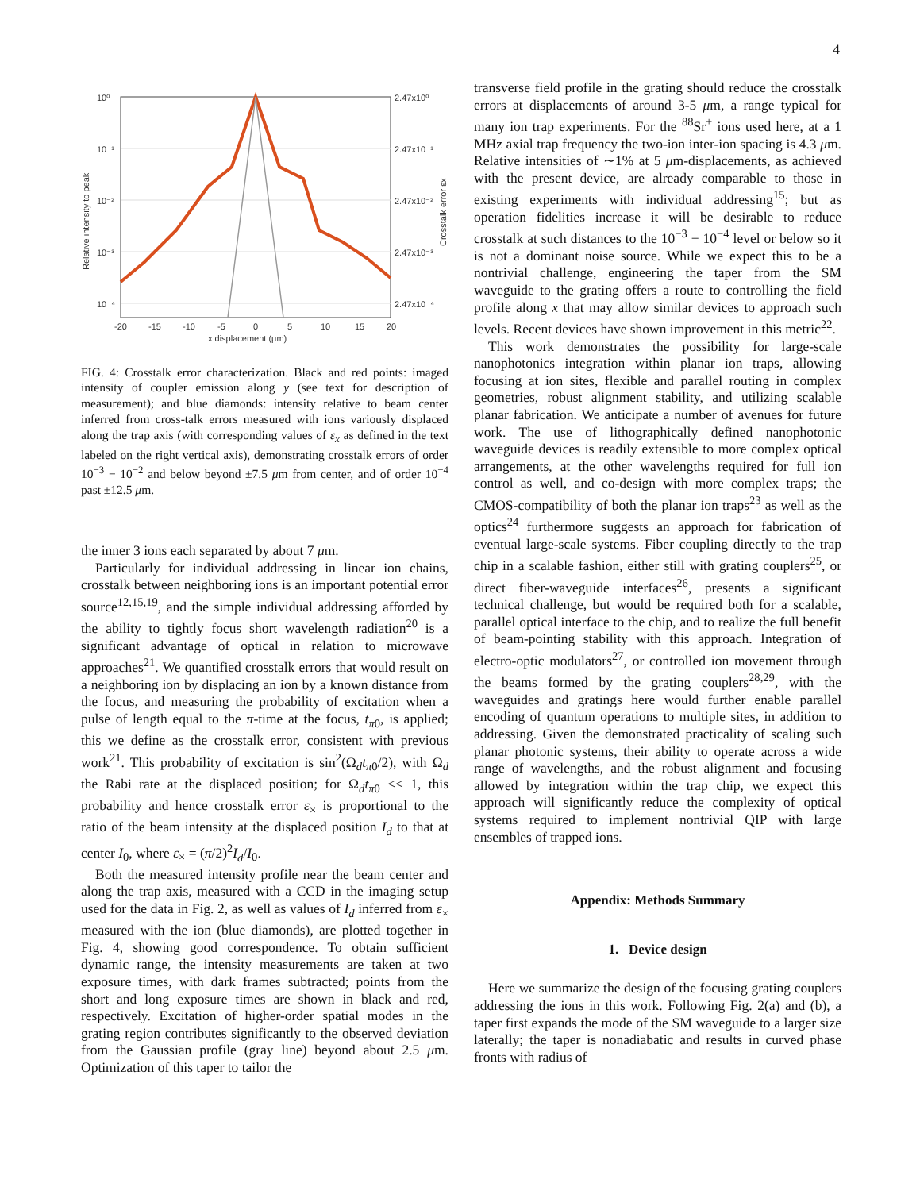4
10⁰
10⁻¹
10⁻²
10⁻³
10⁻⁴
2.47x10⁰
2.47x10⁻¹
2.47x10⁻²
2.47x10⁻³
2.47x10⁻⁴
-20
-15
-10
-5
0
5
10
15
20
x displacement (μm)
Relative intensity to peak
Crosstalk error εx
FIG. 4: Crosstalk error characterization. Black and red points: imaged intensity of coupler emission along y (see text for description of measurement); and blue diamonds: intensity relative to beam center inferred from cross-talk errors measured with ions variously displaced along the trap axis (with corresponding values of ε<sub>x</sub> as defined in the text labeled on the right vertical axis), demonstrating crosstalk errors of order 10<sup>−3</sup> − 10<sup>−2</sup> and below beyond ±7.5 μm from center, and of order 10<sup>−4</sup> past ±12.5 μm.
the inner 3 ions each separated by about 7 μm.
Particularly for individual addressing in linear ion chains, crosstalk between neighboring ions is an important potential error source<sup>12,15,19</sup>, and the simple individual addressing afforded by the ability to tightly focus short wavelength radiation<sup>20</sup> is a significant advantage of optical in relation to microwave approaches<sup>21</sup>. We quantified crosstalk errors that would result on a neighboring ion by displacing an ion by a known distance from the focus, and measuring the probability of excitation when a pulse of length equal to the π-time at the focus, t<sub>π0</sub>, is applied; this we define as the crosstalk error, consistent with previous work<sup>21</sup>. This probability of excitation is sin<sup>2</sup>(Ω<sub>d</sub>t<sub>π0</sub>/2), with Ω<sub>d</sub> the Rabi rate at the displaced position; for Ω<sub>d</sub>t<sub>π0</sub> << 1, this probability and hence crosstalk error ε<sub>×</sub> is proportional to the ratio of the beam intensity at the displaced position I<sub>d</sub> to that at center I<sub>0</sub>, where ε<sub>×</sub> = (π/2)<sup>2</sup>I<sub>d</sub>/I<sub>0</sub>.
Both the measured intensity profile near the beam center and along the trap axis, measured with a CCD in the imaging setup used for the data in Fig. 2, as well as values of I<sub>d</sub> inferred from ε<sub>×</sub> measured with the ion (blue diamonds), are plotted together in Fig. 4, showing good correspondence. To obtain sufficient dynamic range, the intensity measurements are taken at two exposure times, with dark frames subtracted; points from the short and long exposure times are shown in black and red, respectively. Excitation of higher-order spatial modes in the grating region contributes significantly to the observed deviation from the Gaussian profile (gray line) beyond about 2.5 μm. Optimization of this taper to tailor the
transverse field profile in the grating should reduce the crosstalk errors at displacements of around 3-5 μm, a range typical for many ion trap experiments. For the <sup>88</sup>Sr<sup>+</sup> ions used here, at a 1 MHz axial trap frequency the two-ion inter-ion spacing is 4.3 μm. Relative intensities of ∼1% at 5 μm-displacements, as achieved with the present device, are already comparable to those in existing experiments with individual addressing<sup>15</sup>; but as operation fidelities increase it will be desirable to reduce crosstalk at such distances to the 10<sup>−3</sup> − 10<sup>−4</sup> level or below so it is not a dominant noise source. While we expect this to be a nontrivial challenge, engineering the taper from the SM waveguide to the grating offers a route to controlling the field profile along x that may allow similar devices to approach such levels. Recent devices have shown improvement in this metric<sup>22</sup>.
This work demonstrates the possibility for large-scale nanophotonics integration within planar ion traps, allowing focusing at ion sites, flexible and parallel routing in complex geometries, robust alignment stability, and utilizing scalable planar fabrication. We anticipate a number of avenues for future work. The use of lithographically defined nanophotonic waveguide devices is readily extensible to more complex optical arrangements, at the other wavelengths required for full ion control as well, and co-design with more complex traps; the CMOS-compatibility of both the planar ion traps<sup>23</sup> as well as the optics<sup>24</sup> furthermore suggests an approach for fabrication of eventual large-scale systems. Fiber coupling directly to the trap chip in a scalable fashion, either still with grating couplers<sup>25</sup>, or direct fiber-waveguide interfaces<sup>26</sup>, presents a significant technical challenge, but would be required both for a scalable, parallel optical interface to the chip, and to realize the full benefit of beam-pointing stability with this approach. Integration of electro-optic modulators<sup>27</sup>, or controlled ion movement through the beams formed by the grating couplers<sup>28,29</sup>, with the waveguides and gratings here would further enable parallel encoding of quantum operations to multiple sites, in addition to addressing. Given the demonstrated practicality of scaling such planar photonic systems, their ability to operate across a wide range of wavelengths, and the robust alignment and focusing allowed by integration within the trap chip, we expect this approach will significantly reduce the complexity of optical systems required to implement nontrivial QIP with large ensembles of trapped ions.
Appendix: Methods Summary
1. Device design
Here we summarize the design of the focusing grating couplers addressing the ions in this work. Following Fig. 2(a) and (b), a taper first expands the mode of the SM waveguide to a larger size laterally; the taper is nonadiabatic and results in curved phase fronts with radius of